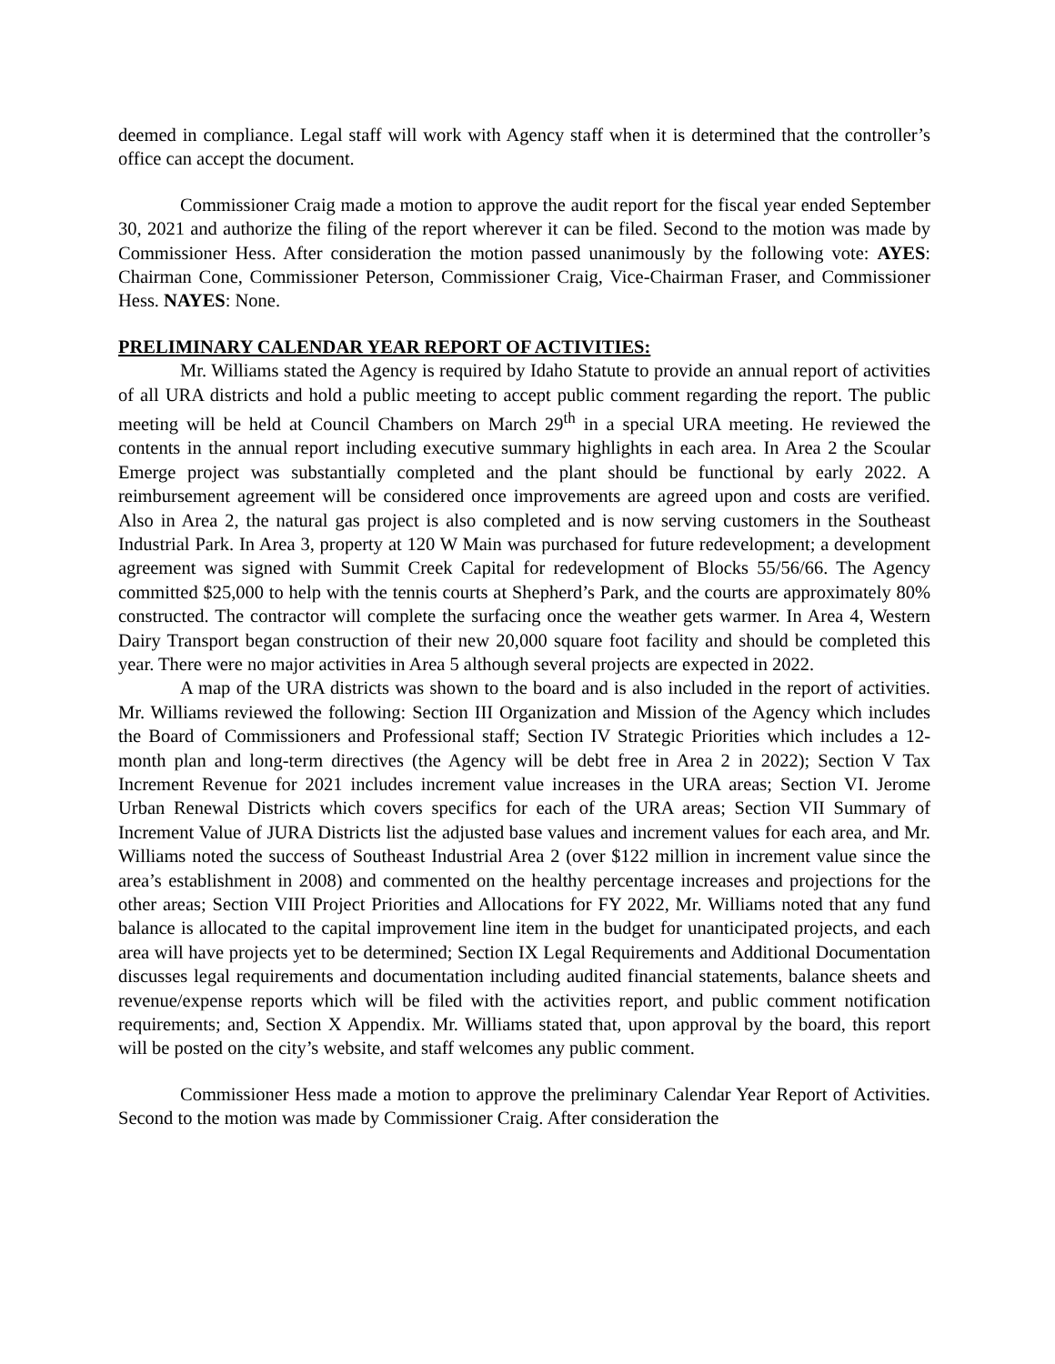deemed in compliance. Legal staff will work with Agency staff when it is determined that the controller’s office can accept the document.
Commissioner Craig made a motion to approve the audit report for the fiscal year ended September 30, 2021 and authorize the filing of the report wherever it can be filed. Second to the motion was made by Commissioner Hess. After consideration the motion passed unanimously by the following vote: AYES: Chairman Cone, Commissioner Peterson, Commissioner Craig, Vice-Chairman Fraser, and Commissioner Hess. NAYES: None.
PRELIMINARY CALENDAR YEAR REPORT OF ACTIVITIES:
Mr. Williams stated the Agency is required by Idaho Statute to provide an annual report of activities of all URA districts and hold a public meeting to accept public comment regarding the report. The public meeting will be held at Council Chambers on March 29<sup>th</sup> in a special URA meeting. He reviewed the contents in the annual report including executive summary highlights in each area. In Area 2 the Scoular Emerge project was substantially completed and the plant should be functional by early 2022. A reimbursement agreement will be considered once improvements are agreed upon and costs are verified. Also in Area 2, the natural gas project is also completed and is now serving customers in the Southeast Industrial Park. In Area 3, property at 120 W Main was purchased for future redevelopment; a development agreement was signed with Summit Creek Capital for redevelopment of Blocks 55/56/66. The Agency committed $25,000 to help with the tennis courts at Shepherd’s Park, and the courts are approximately 80% constructed. The contractor will complete the surfacing once the weather gets warmer. In Area 4, Western Dairy Transport began construction of their new 20,000 square foot facility and should be completed this year. There were no major activities in Area 5 although several projects are expected in 2022.
A map of the URA districts was shown to the board and is also included in the report of activities. Mr. Williams reviewed the following: Section III Organization and Mission of the Agency which includes the Board of Commissioners and Professional staff; Section IV Strategic Priorities which includes a 12-month plan and long-term directives (the Agency will be debt free in Area 2 in 2022); Section V Tax Increment Revenue for 2021 includes increment value increases in the URA areas; Section VI. Jerome Urban Renewal Districts which covers specifics for each of the URA areas; Section VII Summary of Increment Value of JURA Districts list the adjusted base values and increment values for each area, and Mr. Williams noted the success of Southeast Industrial Area 2 (over $122 million in increment value since the area’s establishment in 2008) and commented on the healthy percentage increases and projections for the other areas; Section VIII Project Priorities and Allocations for FY 2022, Mr. Williams noted that any fund balance is allocated to the capital improvement line item in the budget for unanticipated projects, and each area will have projects yet to be determined; Section IX Legal Requirements and Additional Documentation discusses legal requirements and documentation including audited financial statements, balance sheets and revenue/expense reports which will be filed with the activities report, and public comment notification requirements; and, Section X Appendix. Mr. Williams stated that, upon approval by the board, this report will be posted on the city’s website, and staff welcomes any public comment.
Commissioner Hess made a motion to approve the preliminary Calendar Year Report of Activities. Second to the motion was made by Commissioner Craig. After consideration the